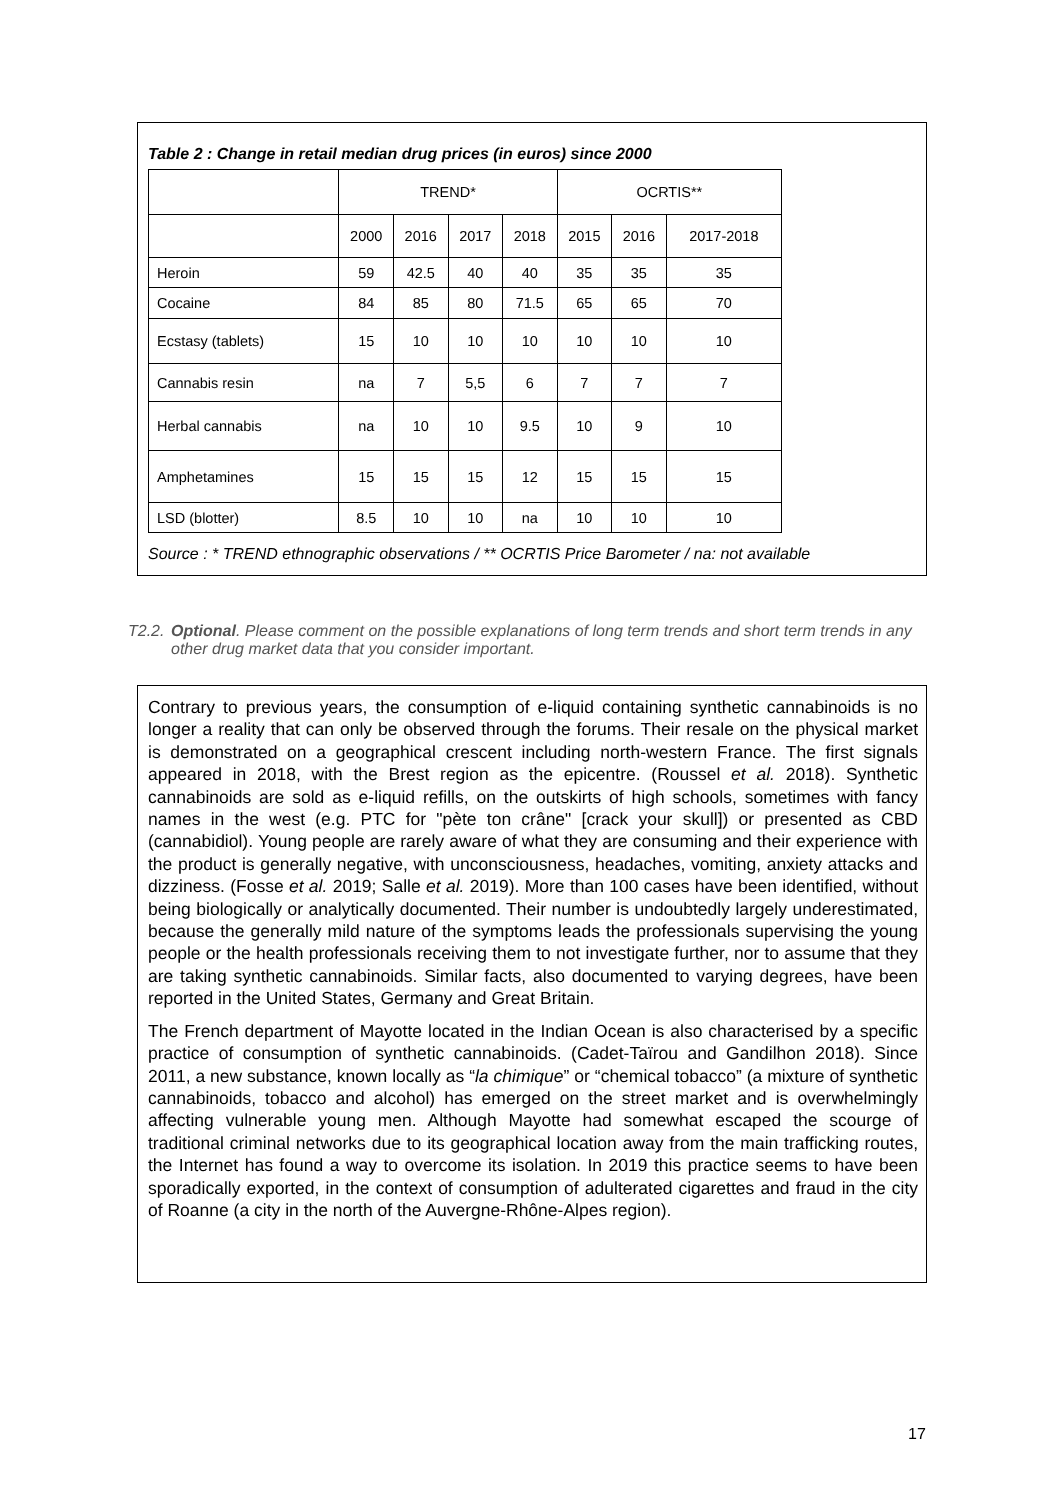Table 2 : Change in retail median drug prices (in euros) since 2000
| | TREND* | | | | OCRTIS** | | |
| --- | --- | --- | --- | --- | --- | --- | --- |
| | 2000 | 2016 | 2017 | 2018 | 2015 | 2016 | 2017-2018 |
| Heroin | 59 | 42.5 | 40 | 40 | 35 | 35 | 35 |
| Cocaine | 84 | 85 | 80 | 71.5 | 65 | 65 | 70 |
| Ecstasy (tablets) | 15 | 10 | 10 | 10 | 10 | 10 | 10 |
| Cannabis resin | na | 7 | 5,5 | 6 | 7 | 7 | 7 |
| Herbal cannabis | na | 10 | 10 | 9.5 | 10 | 9 | 10 |
| Amphetamines | 15 | 15 | 15 | 12 | 15 | 15 | 15 |
| LSD (blotter) | 8.5 | 10 | 10 | na | 10 | 10 | 10 |
Source : * TREND ethnographic observations / ** OCRTIS Price Barometer / na: not available
T2.2. Optional. Please comment on the possible explanations of long term trends and short term trends in any other drug market data that you consider important.
Contrary to previous years, the consumption of e-liquid containing synthetic cannabinoids is no longer a reality that can only be observed through the forums. Their resale on the physical market is demonstrated on a geographical crescent including north-western France. The first signals appeared in 2018, with the Brest region as the epicentre. (Roussel et al. 2018). Synthetic cannabinoids are sold as e-liquid refills, on the outskirts of high schools, sometimes with fancy names in the west (e.g. PTC for "pète ton crâne" [crack your skull]) or presented as CBD (cannabidiol). Young people are rarely aware of what they are consuming and their experience with the product is generally negative, with unconsciousness, headaches, vomiting, anxiety attacks and dizziness. (Fosse et al. 2019; Salle et al. 2019). More than 100 cases have been identified, without being biologically or analytically documented. Their number is undoubtedly largely underestimated, because the generally mild nature of the symptoms leads the professionals supervising the young people or the health professionals receiving them to not investigate further, nor to assume that they are taking synthetic cannabinoids. Similar facts, also documented to varying degrees, have been reported in the United States, Germany and Great Britain.
The French department of Mayotte located in the Indian Ocean is also characterised by a specific practice of consumption of synthetic cannabinoids. (Cadet-Taïrou and Gandilhon 2018). Since 2011, a new substance, known locally as “la chimique” or “chemical tobacco” (a mixture of synthetic cannabinoids, tobacco and alcohol) has emerged on the street market and is overwhelmingly affecting vulnerable young men. Although Mayotte had somewhat escaped the scourge of traditional criminal networks due to its geographical location away from the main trafficking routes, the Internet has found a way to overcome its isolation. In 2019 this practice seems to have been sporadically exported, in the context of consumption of adulterated cigarettes and fraud in the city of Roanne (a city in the north of the Auvergne-Rhône-Alpes region).
17